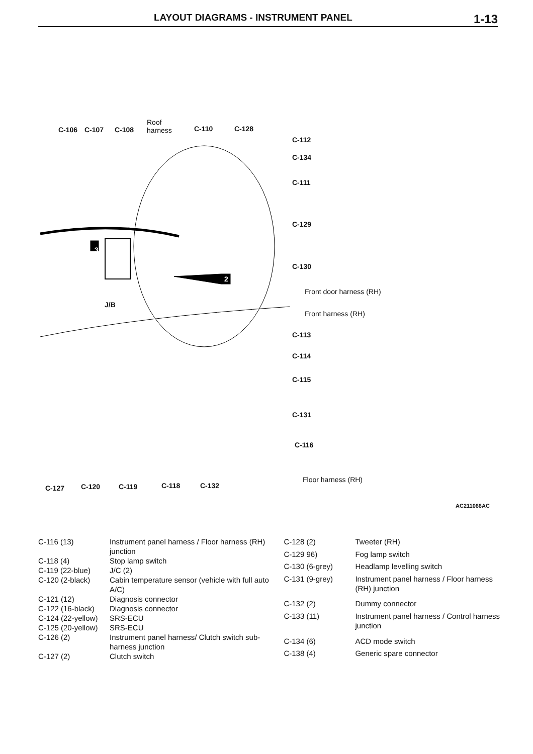LAYOUT DIAGRAMS - INSTRUMENT PANEL
1-13
C-106 C-107 C-108
Roof
harness C-110 C-128
C-112
C-134
C-111
C-129
C-130
3
2
Front door harness (RH)
Front harness (RH)
C-113
C-114
C-115
C-131
C-116
J/B
Floor harness (RH)
C-127 C-120 C-119 C-118 C-132
AC211066AC
| C-116 (13) | Instrument panel harness / Floor harness (RH) junction |
| C-118 (4) | Stop lamp switch |
| C-119 (22-blue) | J/C (2) |
| C-120 (2-black) | Cabin temperature sensor (vehicle with full auto A/C) |
| C-121 (12) | Diagnosis connector |
| C-122 (16-black) | Diagnosis connector |
| C-124 (22-yellow) | SRS-ECU |
| C-125 (20-yellow) | SRS-ECU |
| C-126 (2) | Instrument panel harness/ Clutch switch sub-harness junction |
| C-127 (2) | Clutch switch |
| C-128 (2) | Tweeter (RH) |
| C-129 96) | Fog lamp switch |
| C-130 (6-grey) | Headlamp levelling switch |
| C-131 (9-grey) | Instrument panel harness / Floor harness (RH) junction |
| C-132 (2) | Dummy connector |
| C-133 (11) | Instrument panel harness / Control harness junction |
| C-134 (6) | ACD mode switch |
| C-138 (4) | Generic spare connector |